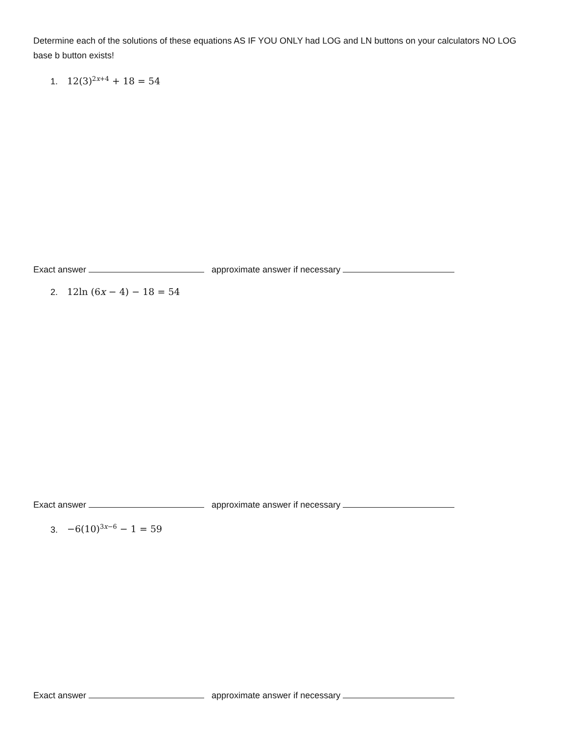Determine each of the solutions of these equations AS IF YOU ONLY had LOG and LN buttons on your calculators NO LOG base b button exists!
1. 12(3)<sup>2x+4</sup> + 18 = 54
Exact answer approximate answer if necessary
2. 12ln (6x − 4) − 18 = 54
Exact answer approximate answer if necessary
3. −6(10)<sup>3x−6</sup> − 1 = 59
Exact answer approximate answer if necessary